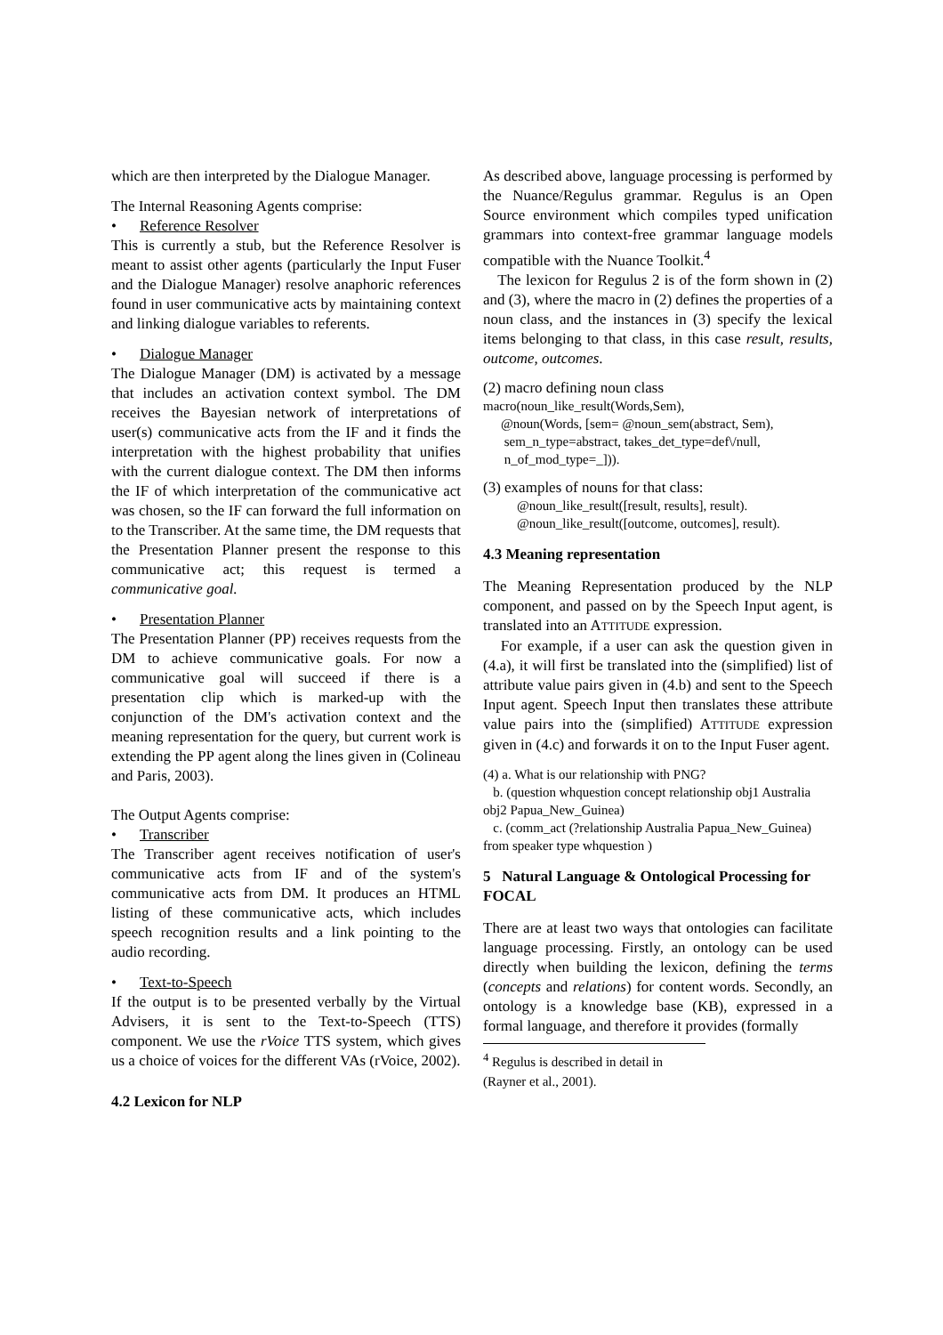which are then interpreted by the Dialogue Manager.
The Internal Reasoning Agents comprise:
• Reference Resolver
This is currently a stub, but the Reference Resolver is meant to assist other agents (particularly the Input Fuser and the Dialogue Manager) resolve anaphoric references found in user communicative acts by maintaining context and linking dialogue variables to referents.
• Dialogue Manager
The Dialogue Manager (DM) is activated by a message that includes an activation context symbol. The DM receives the Bayesian network of interpretations of user(s) communicative acts from the IF and it finds the interpretation with the highest probability that unifies with the current dialogue context. The DM then informs the IF of which interpretation of the communicative act was chosen, so the IF can forward the full information on to the Transcriber. At the same time, the DM requests that the Presentation Planner present the response to this communicative act; this request is termed a communicative goal.
• Presentation Planner
The Presentation Planner (PP) receives requests from the DM to achieve communicative goals. For now a communicative goal will succeed if there is a presentation clip which is marked-up with the conjunction of the DM's activation context and the meaning representation for the query, but current work is extending the PP agent along the lines given in (Colineau and Paris, 2003).
The Output Agents comprise:
• Transcriber
The Transcriber agent receives notification of user's communicative acts from IF and of the system's communicative acts from DM. It produces an HTML listing of these communicative acts, which includes speech recognition results and a link pointing to the audio recording.
• Text-to-Speech
If the output is to be presented verbally by the Virtual Advisers, it is sent to the Text-to-Speech (TTS) component. We use the rVoice TTS system, which gives us a choice of voices for the different VAs (rVoice, 2002).
4.2 Lexicon for NLP
As described above, language processing is performed by the Nuance/Regulus grammar. Regulus is an Open Source environment which compiles typed unification grammars into context-free grammar language models compatible with the Nuance Toolkit.<sup>4</sup>
The lexicon for Regulus 2 is of the form shown in (2) and (3), where the macro in (2) defines the properties of a noun class, and the instances in (3) specify the lexical items belonging to that class, in this case result, results, outcome, outcomes.
(2) macro defining noun class
macro(noun_like_result(Words,Sem),
@noun(Words, [sem= @noun_sem(abstract, Sem),
sem_n_type=abstract, takes_det_type=def\/null,
n_of_mod_type=_])).
(3) examples of nouns for that class:
@noun_like_result([result, results], result).
@noun_like_result([outcome, outcomes], result).
4.3 Meaning representation
The Meaning Representation produced by the NLP component, and passed on by the Speech Input agent, is translated into an ATTITUDE expression.
For example, if a user can ask the question given in (4.a), it will first be translated into the (simplified) list of attribute value pairs given in (4.b) and sent to the Speech Input agent. Speech Input then translates these attribute value pairs into the (simplified) ATTITUDE expression given in (4.c) and forwards it on to the Input Fuser agent.
(4) a. What is our relationship with PNG?
b. (question whquestion concept relationship obj1 Australia obj2 Papua_New_Guinea)
c. (comm_act (?relationship Australia Papua_New_Guinea) from speaker type whquestion )
5 Natural Language & Ontological Processing for FOCAL
There are at least two ways that ontologies can facilitate language processing. Firstly, an ontology can be used directly when building the lexicon, defining the terms (concepts and relations) for content words. Secondly, an ontology is a knowledge base (KB), expressed in a formal language, and therefore it provides (formally
<sup>4</sup> Regulus is described in detail in (Rayner et al., 2001).